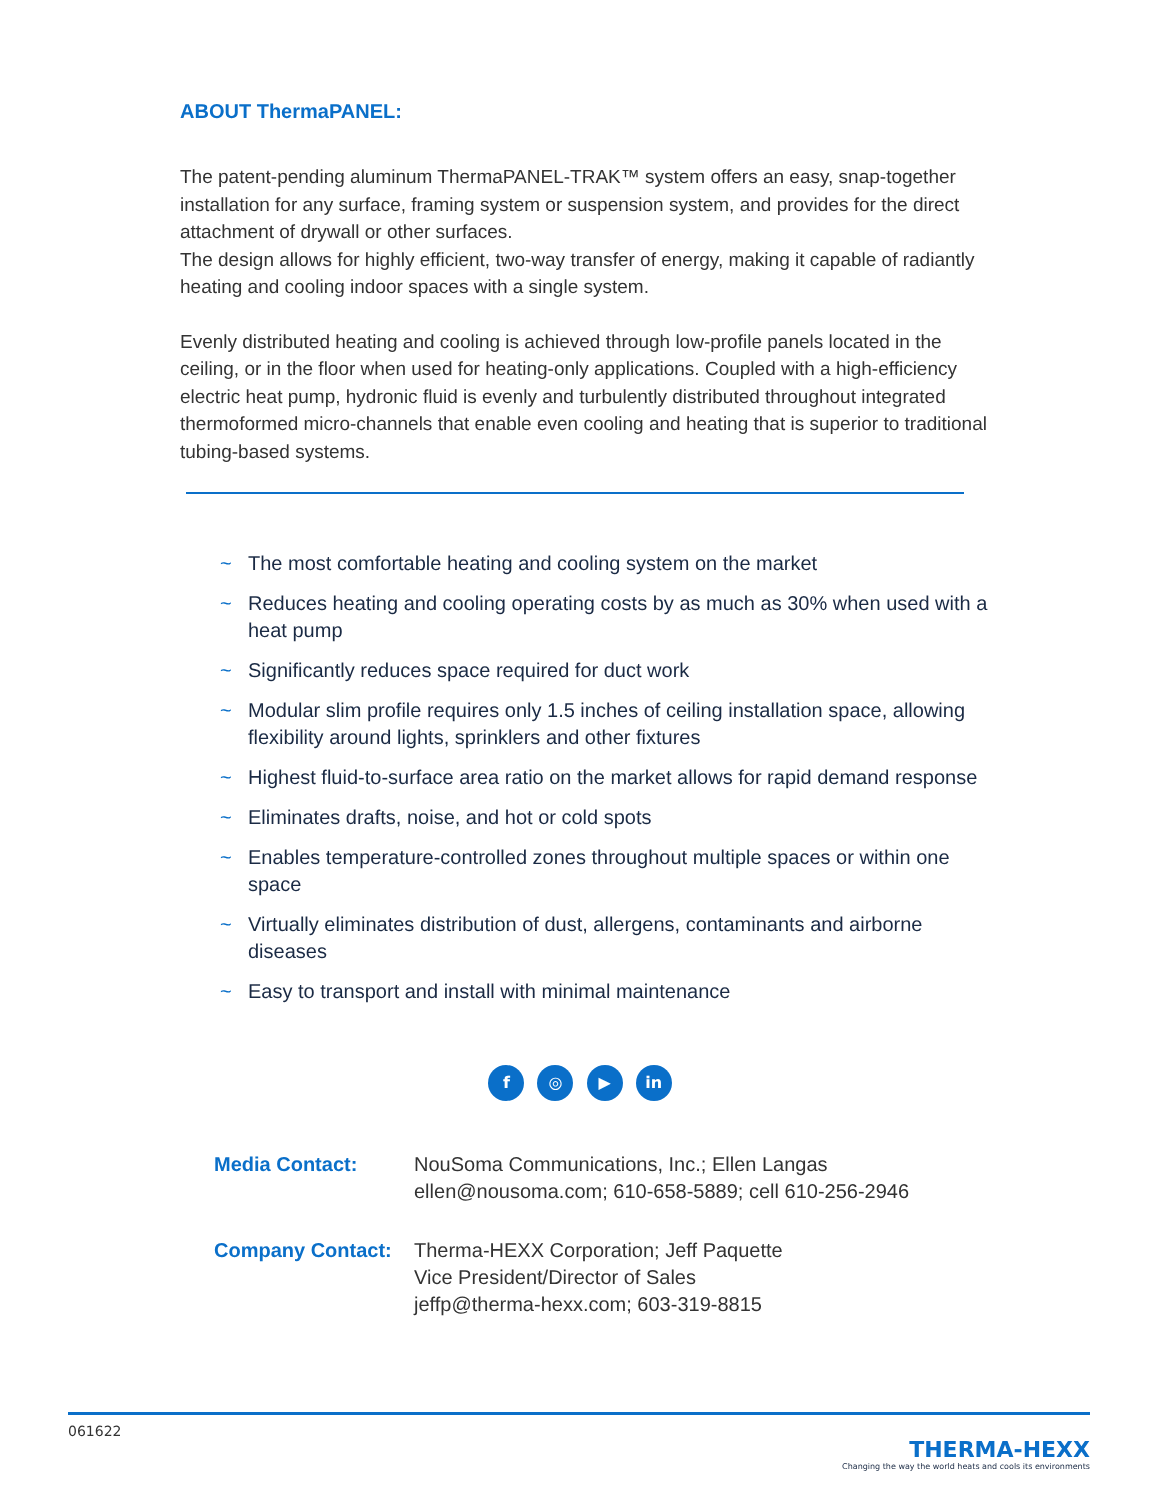ABOUT ThermaPANEL:
The patent-pending aluminum ThermaPANEL-TRAK™ system offers an easy, snap-together installation for any surface, framing system or suspension system, and provides for the direct attachment of drywall or other surfaces.
The design allows for highly efficient, two-way transfer of energy, making it capable of radiantly heating and cooling indoor spaces with a single system.
Evenly distributed heating and cooling is achieved through low-profile panels located in the ceiling, or in the floor when used for heating-only applications. Coupled with a high-efficiency electric heat pump, hydronic fluid is evenly and turbulently distributed throughout integrated thermoformed micro-channels that enable even cooling and heating that is superior to traditional tubing-based systems.
~ The most comfortable heating and cooling system on the market
~ Reduces heating and cooling operating costs by as much as 30% when used with a heat pump
~ Significantly reduces space required for duct work
~ Modular slim profile requires only 1.5 inches of ceiling installation space, allowing flexibility around lights, sprinklers and other fixtures
~ Highest fluid-to-surface area ratio on the market allows for rapid demand response
~ Eliminates drafts, noise, and hot or cold spots
~ Enables temperature-controlled zones throughout multiple spaces or within one space
~ Virtually eliminates distribution of dust, allergens, contaminants and airborne diseases
~ Easy to transport and install with minimal maintenance
f ◎ ▶ in
Media Contact: NouSoma Communications, Inc.; Ellen Langas
ellen@nousoma.com; 610-658-5889; cell 610-256-2946
Company Contact: Therma-HEXX Corporation; Jeff Paquette
Vice President/Director of Sales
jeffp@therma-hexx.com; 603-319-8815
061622
THERMA-HEXX
Changing the way the world heats and cools its environments